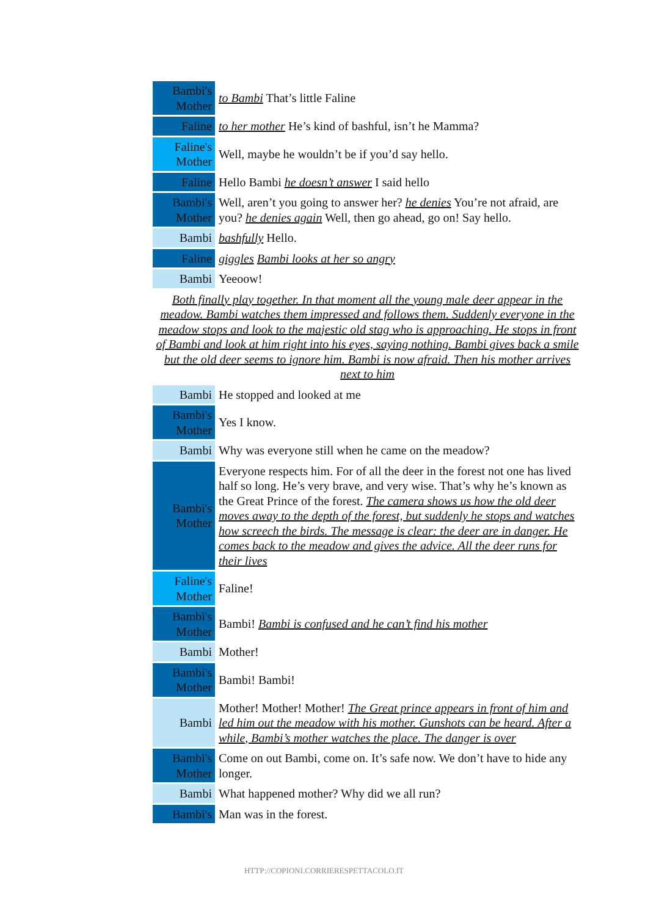| Bambi's Mother | to Bambi That’s little Faline |
| Faline | to her mother He’s kind of bashful, isn’t he Mamma? |
| Faline's Mother | Well, maybe he wouldn’t be if you’d say hello. |
| Faline | Hello Bambi he doesn’t answer I said hello |
| Bambi's Mother | Well, aren’t you going to answer her? he denies You’re not afraid, are you? he denies again Well, then go ahead, go on! Say hello. |
| Bambi | bashfully Hello. |
| Faline | giggles Bambi looks at her so angry |
| Bambi | Yeeoow! |
Both finally play together. In that moment all the young male deer appear in the meadow. Bambi watches them impressed and follows them. Suddenly everyone in the meadow stops and look to the majestic old stag who is approaching. He stops in front of Bambi and look at him right into his eyes, saying nothing. Bambi gives back a smile but the old deer seems to ignore him. Bambi is now afraid. Then his mother arrives next to him
| Bambi | He stopped and looked at me |
| Bambi's Mother | Yes I know. |
| Bambi | Why was everyone still when he came on the meadow? |
| Bambi's Mother | Everyone respects him. For of all the deer in the forest not one has lived half so long. He’s very brave, and very wise. That’s why he’s known as the Great Prince of the forest. The camera shows us how the old deer moves away to the depth of the forest, but suddenly he stops and watches how screech the birds. The message is clear: the deer are in danger. He comes back to the meadow and gives the advice. All the deer runs for their lives |
| Faline's Mother | Faline! |
| Bambi's Mother | Bambi! Bambi is confused and he can’t find his mother |
| Bambi | Mother! |
| Bambi's Mother | Bambi! Bambi! |
| Bambi | Mother! Mother! Mother! The Great prince appears in front of him and led him out the meadow with his mother. Gunshots can be heard. After a while, Bambi’s mother watches the place. The danger is over |
| Bambi's Mother | Come on out Bambi, come on. It’s safe now. We don’t have to hide any longer. |
| Bambi | What happened mother? Why did we all run? |
| Bambi's | Man was in the forest. |
HTTP://COPIONI.CORRIERESPETTACOLO.IT